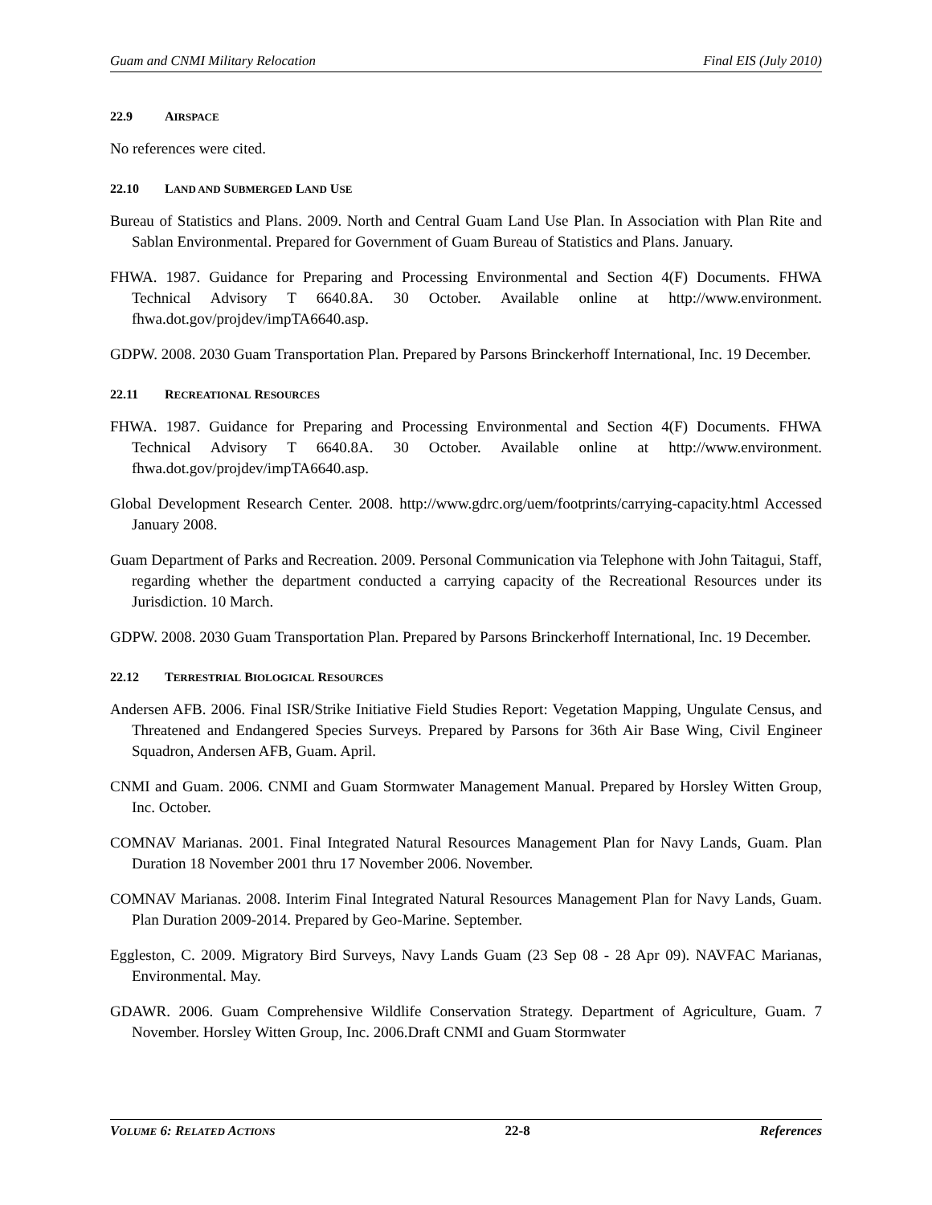Guam and CNMI Military Relocation Final EIS (July 2010)
22.9 AIRSPACE
No references were cited.
22.10 LAND AND SUBMERGED LAND USE
Bureau of Statistics and Plans. 2009. North and Central Guam Land Use Plan. In Association with Plan Rite and Sablan Environmental. Prepared for Government of Guam Bureau of Statistics and Plans. January.
FHWA. 1987. Guidance for Preparing and Processing Environmental and Section 4(F) Documents. FHWA Technical Advisory T 6640.8A. 30 October. Available online at http://www.environment. fhwa.dot.gov/projdev/impTA6640.asp.
GDPW. 2008. 2030 Guam Transportation Plan. Prepared by Parsons Brinckerhoff International, Inc. 19 December.
22.11 RECREATIONAL RESOURCES
FHWA. 1987. Guidance for Preparing and Processing Environmental and Section 4(F) Documents. FHWA Technical Advisory T 6640.8A. 30 October. Available online at http://www.environment. fhwa.dot.gov/projdev/impTA6640.asp.
Global Development Research Center. 2008. http://www.gdrc.org/uem/footprints/carrying-capacity.html Accessed January 2008.
Guam Department of Parks and Recreation. 2009. Personal Communication via Telephone with John Taitagui, Staff, regarding whether the department conducted a carrying capacity of the Recreational Resources under its Jurisdiction. 10 March.
GDPW. 2008. 2030 Guam Transportation Plan. Prepared by Parsons Brinckerhoff International, Inc. 19 December.
22.12 TERRESTRIAL BIOLOGICAL RESOURCES
Andersen AFB. 2006. Final ISR/Strike Initiative Field Studies Report: Vegetation Mapping, Ungulate Census, and Threatened and Endangered Species Surveys. Prepared by Parsons for 36th Air Base Wing, Civil Engineer Squadron, Andersen AFB, Guam. April.
CNMI and Guam. 2006. CNMI and Guam Stormwater Management Manual. Prepared by Horsley Witten Group, Inc. October.
COMNAV Marianas. 2001. Final Integrated Natural Resources Management Plan for Navy Lands, Guam. Plan Duration 18 November 2001 thru 17 November 2006. November.
COMNAV Marianas. 2008. Interim Final Integrated Natural Resources Management Plan for Navy Lands, Guam. Plan Duration 2009-2014. Prepared by Geo-Marine. September.
Eggleston, C. 2009. Migratory Bird Surveys, Navy Lands Guam (23 Sep 08 - 28 Apr 09). NAVFAC Marianas, Environmental. May.
GDAWR. 2006. Guam Comprehensive Wildlife Conservation Strategy. Department of Agriculture, Guam. 7 November. Horsley Witten Group, Inc. 2006.Draft CNMI and Guam Stormwater
VOLUME 6: RELATED ACTIONS 22-8 References